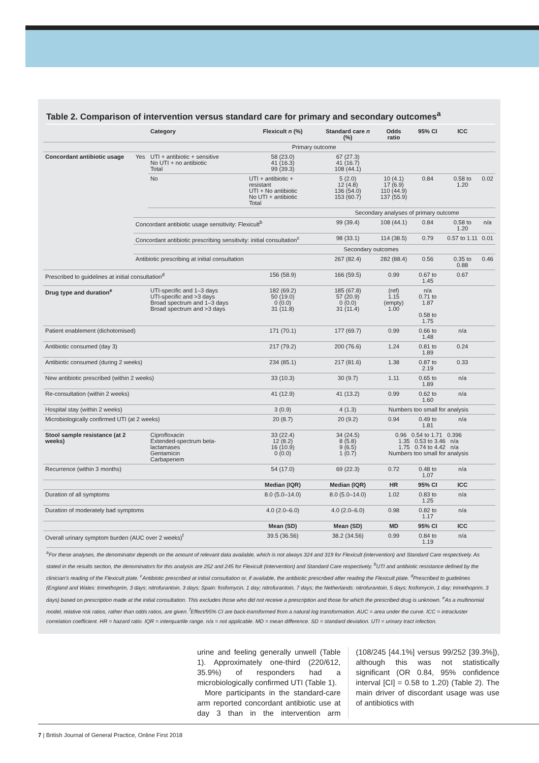Table 2. Comparison of intervention versus standard care for primary and secondary outcomes<sup>a</sup>
| | | Category | Flexicult n (%) | Standard care n (%) | Odds ratio | 95% CI | ICC | |
| --- | --- | --- | --- | --- | --- | --- | --- | --- |
| | | Primary outcome | | | | | | |
| Concordant antibiotic usage | Yes | UTI + antibiotic + sensitive No UTI + no antibiotic Total | 58 (23.0) 41 (16.3) 99 (39.3) | 67 (27.3) 41 (16.7) 108 (44.1) | | | | |
| | | No | UTI + antibiotic + resistant UTI + No antibiotic No UTI + antibiotic Total | 5 (2.0) 12 (4.8) 136 (54.0) 153 (60.7) | 10 (4.1) 17 (6.9) 110 (44.9) 137 (55.9) | 0.84 | 0.58 to 1.20 | 0.02 |
| | | | | Secondary analyses of primary outcome | | | | |
| | Concordant antibiotic usage sensitivity: Flexicult<sup>b</sup> | | | 99 (39.4) | 108 (44.1) | 0.84 | 0.58 to 1.20 | n/a |
| | Concordant antibiotic prescribing sensitivity: initial consultation<sup>c</sup> | | | 98 (33.1) | 114 (38.5) | 0.79 | 0.57 to 1.11 | 0.01 |
| | | | Secondary outcomes | | | | | |
| | Antibiotic prescribing at initial consultation | | | 267 (82.4) | 282 (88.4) | 0.56 | 0.35 to 0.88 | 0.46 |
| Prescribed to guidelines at initial consultation<sup>d</sup> | | | 156 (58.9) | 166 (59.5) | 0.99 | 0.67 to 1.45 | 0.67 | |
| Drug type and duration<sup>e</sup> | | UTI-specific and 1–3 days UTI-specific and >3 days Broad spectrum and 1–3 days Broad spectrum and >3 days | 182 (69.2) 50 (19.0) 0 (0.0) 31 (11.8) | 185 (67.8) 57 (20.9) 0 (0.0) 31 (11.4) | (ref) 1.15 (empty) 1.00 | n/a 0.71 to 1.87 0.58 to 1.75 | | |
| Patient enablement (dichotomised) | | | 171 (70.1) | 177 (69.7) | 0.99 | 0.66 to 1.48 | n/a | |
| Antibiotic consumed (day 3) | | | 217 (79.2) | 200 (76.6) | 1.24 | 0.81 to 1.89 | 0.24 | |
| Antibiotic consumed (during 2 weeks) | | | 234 (85.1) | 217 (81.6) | 1.38 | 0.87 to 2.19 | 0.33 | |
| New antibiotic prescribed (within 2 weeks) | | | 33 (10.3) | 30 (9.7) | 1.11 | 0.65 to 1.89 | n/a | |
| Re-consultation (within 2 weeks) | | | 41 (12.9) | 41 (13.2) | 0.99 | 0.62 to 1.60 | n/a | |
| Hospital stay (within 2 weeks) | | | 3 (0.9) | 4 (1.3) | Numbers too small for analysis | | | |
| Microbiologically confirmed UTI (at 2 weeks) | | | 20 (8.7) | 20 (9.2) | 0.94 | 0.49 to 1.81 | n/a | |
| Stool sample resistance (at 2 weeks) | | Ciprofloxacin Extended-spectrum beta-lactamases Gentamicin Carbapenem | 33 (22.4) 12 (8.2) 16 (10.9) 0 (0.0) | 34 (24.5) 8 (5.8) 9 (6.5) 1 (0.7) | 0.96 0.54 to 1.71 0.396 1.35 0.53 to 3.46 n/a 1.75 0.74 to 4.42 n/a Numbers too small for analysis | | | |
| Recurrence (within 3 months) | | | 54 (17.0) | 69 (22.3) | 0.72 | 0.48 to 1.07 | n/a | |
| | | | Median (IQR) | Median (IQR) | HR | 95% CI | ICC | |
| Duration of all symptoms | | | 8.0 (5.0–14.0) | 8.0 (5.0–14.0) | 1.02 | 0.83 to 1.25 | n/a | |
| Duration of moderately bad symptoms | | | 4.0 (2.0–6.0) | 4.0 (2.0–6.0) | 0.98 | 0.82 to 1.17 | n/a | |
| | | | Mean (SD) | Mean (SD) | MD | 95% CI | ICC | |
| Overall urinary symptom burden (AUC over 2 weeks)<sup>f</sup> | | | 39.5 (36.56) | 38.2 (34.56) | 0.99 | 0.84 to 1.19 | n/a | |
<sup>a</sup> For these analyses, the denominator depends on the amount of relevant data available, which is not always 324 and 319 for Flexicult (intervention) and Standard Care respectively. As stated in the results section, the denominators for this analysis are 252 and 245 for Flexicult (intervention) and Standard Care respectively. <sup>b</sup>UTI and antibiotic resistance defined by the clinician’s reading of the Flexicult plate. <sup>c</sup>Antibiotic prescribed at initial consultation or, if available, the antibiotic prescribed after reading the Flexicult plate. <sup>d</sup>Prescribed to guidelines (England and Wales: trimethoprim, 3 days; nitrofurantoin, 3 days; Spain: fosfomycin, 1 day; nitrofurantoin, 7 days; the Netherlands: nitrofurantoin, 5 days; fosfomycin, 1 day; trimethoprim, 3 days) based on prescription made at the initial consultation. This excludes those who did not receive a prescription and those for which the prescribed drug is unknown. <sup>e</sup>As a multinomial model, relative risk ratios, rather than odds ratios, are given. <sup>f</sup>Effect/95% CI are back-transformed from a natural log transformation. AUC = area under the curve. ICC = intracluster correlation coefficient. HR = hazard ratio. IQR = interquartile range. n/a = not applicable. MD = mean difference. SD = standard deviation. UTI = urinary tract infection.
urine and feeling generally unwell (Table 1). Approximately one-third (220/612, 35.9%) of responders had a microbiologically confirmed UTI (Table 1).
More participants in the standard-care arm reported concordant antibiotic use at day 3 than in the intervention arm (108/245 [44.1%] versus 99/252 [39.3%]), although this was not statistically significant (OR 0.84, 95% confidence interval [CI] = 0.58 to 1.20) (Table 2). The main driver of discordant usage was use of antibiotics with
7 | British Journal of General Practice, Online First 2018